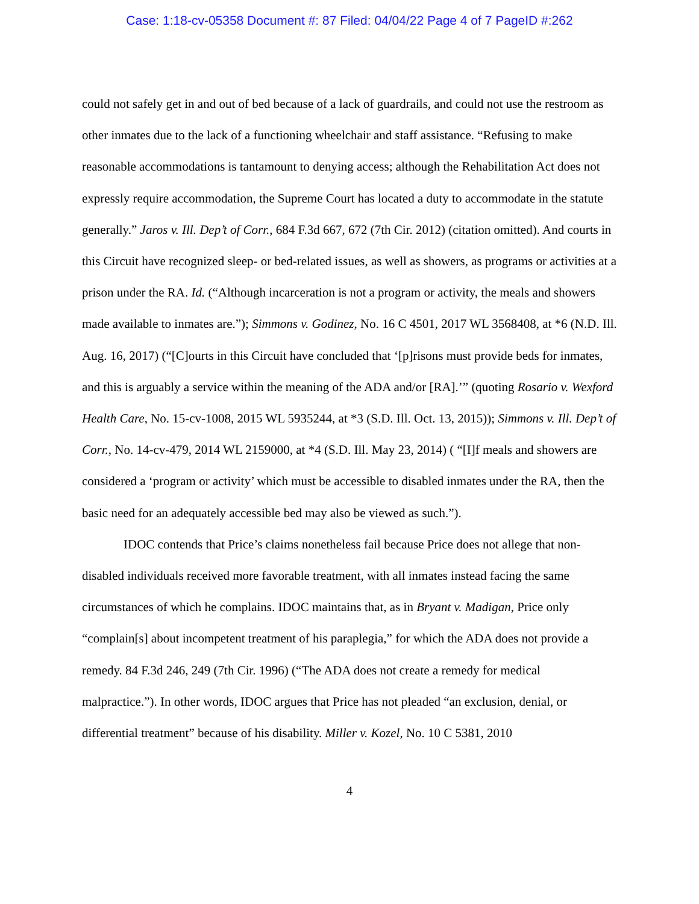Case: 1:18-cv-05358 Document #: 87 Filed: 04/04/22 Page 4 of 7 PageID #:262
could not safely get in and out of bed because of a lack of guardrails, and could not use the restroom as other inmates due to the lack of a functioning wheelchair and staff assistance. “Refusing to make reasonable accommodations is tantamount to denying access; although the Rehabilitation Act does not expressly require accommodation, the Supreme Court has located a duty to accommodate in the statute generally.” Jaros v. Ill. Dep’t of Corr., 684 F.3d 667, 672 (7th Cir. 2012) (citation omitted). And courts in this Circuit have recognized sleep- or bed-related issues, as well as showers, as programs or activities at a prison under the RA. Id. (“Although incarceration is not a program or activity, the meals and showers made available to inmates are.”); Simmons v. Godinez, No. 16 C 4501, 2017 WL 3568408, at *6 (N.D. Ill. Aug. 16, 2017) (“[C]ourts in this Circuit have concluded that ‘[p]risons must provide beds for inmates, and this is arguably a service within the meaning of the ADA and/or [RA].’” (quoting Rosario v. Wexford Health Care, No. 15-cv-1008, 2015 WL 5935244, at *3 (S.D. Ill. Oct. 13, 2015)); Simmons v. Ill. Dep’t of Corr., No. 14-cv-479, 2014 WL 2159000, at *4 (S.D. Ill. May 23, 2014) ( “[I]f meals and showers are considered a ‘program or activity’ which must be accessible to disabled inmates under the RA, then the basic need for an adequately accessible bed may also be viewed as such.”).
IDOC contends that Price’s claims nonetheless fail because Price does not allege that non-disabled individuals received more favorable treatment, with all inmates instead facing the same circumstances of which he complains. IDOC maintains that, as in Bryant v. Madigan, Price only “complain[s] about incompetent treatment of his paraplegia,” for which the ADA does not provide a remedy. 84 F.3d 246, 249 (7th Cir. 1996) (“The ADA does not create a remedy for medical malpractice.”). In other words, IDOC argues that Price has not pleaded “an exclusion, denial, or differential treatment” because of his disability. Miller v. Kozel, No. 10 C 5381, 2010
4